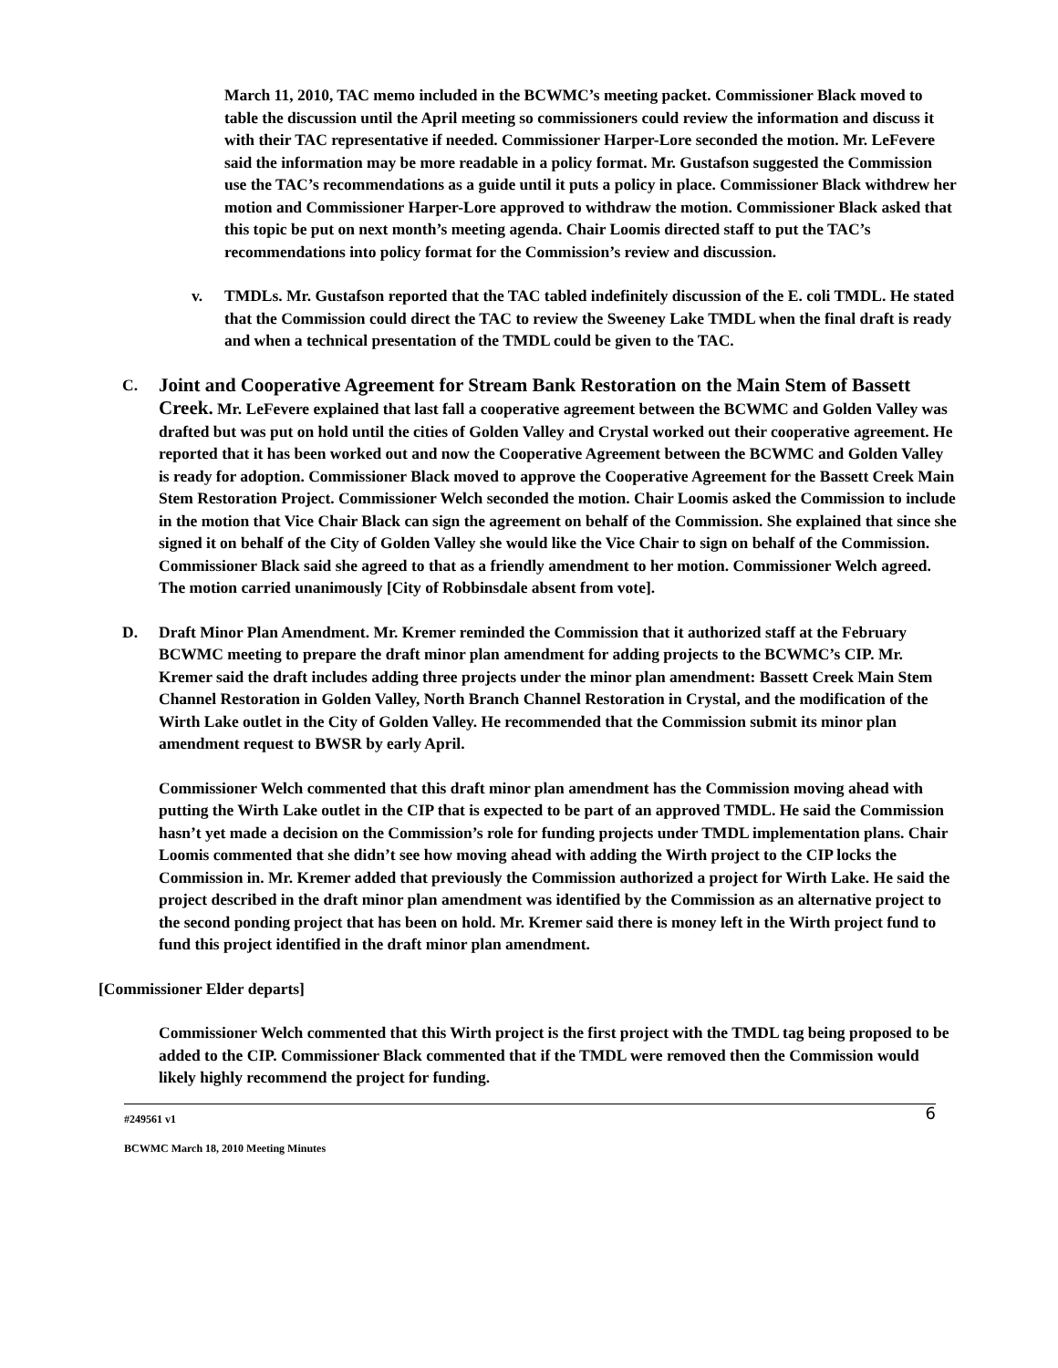March 11, 2010, TAC memo included in the BCWMC’s meeting packet. Commissioner Black moved to table the discussion until the April meeting so commissioners could review the information and discuss it with their TAC representative if needed. Commissioner Harper-Lore seconded the motion. Mr. LeFevere said the information may be more readable in a policy format. Mr. Gustafson suggested the Commission use the TAC’s recommendations as a guide until it puts a policy in place. Commissioner Black withdrew her motion and Commissioner Harper-Lore approved to withdraw the motion. Commissioner Black asked that this topic be put on next month’s meeting agenda. Chair Loomis directed staff to put the TAC’s recommendations into policy format for the Commission’s review and discussion.
v. TMDLs. Mr. Gustafson reported that the TAC tabled indefinitely discussion of the E. coli TMDL. He stated that the Commission could direct the TAC to review the Sweeney Lake TMDL when the final draft is ready and when a technical presentation of the TMDL could be given to the TAC.
C.
Joint and Cooperative Agreement for Stream Bank Restoration on the Main Stem of Bassett Creek. Mr. LeFevere explained that last fall a cooperative agreement between the BCWMC and Golden Valley was drafted but was put on hold until the cities of Golden Valley and Crystal worked out their cooperative agreement. He reported that it has been worked out and now the Cooperative Agreement between the BCWMC and Golden Valley is ready for adoption. Commissioner Black moved to approve the Cooperative Agreement for the Bassett Creek Main Stem Restoration Project. Commissioner Welch seconded the motion. Chair Loomis asked the Commission to include in the motion that Vice Chair Black can sign the agreement on behalf of the Commission. She explained that since she signed it on behalf of the City of Golden Valley she would like the Vice Chair to sign on behalf of the Commission. Commissioner Black said she agreed to that as a friendly amendment to her motion. Commissioner Welch agreed. The motion carried unanimously [City of Robbinsdale absent from vote].
D. Draft Minor Plan Amendment. Mr. Kremer reminded the Commission that it authorized staff at the February BCWMC meeting to prepare the draft minor plan amendment for adding projects to the BCWMC’s CIP. Mr. Kremer said the draft includes adding three projects under the minor plan amendment: Bassett Creek Main Stem Channel Restoration in Golden Valley, North Branch Channel Restoration in Crystal, and the modification of the Wirth Lake outlet in the City of Golden Valley. He recommended that the Commission submit its minor plan amendment request to BWSR by early April.
Commissioner Welch commented that this draft minor plan amendment has the Commission moving ahead with putting the Wirth Lake outlet in the CIP that is expected to be part of an approved TMDL. He said the Commission hasn’t yet made a decision on the Commission’s role for funding projects under TMDL implementation plans. Chair Loomis commented that she didn’t see how moving ahead with adding the Wirth project to the CIP locks the Commission in. Mr. Kremer added that previously the Commission authorized a project for Wirth Lake. He said the project described in the draft minor plan amendment was identified by the Commission as an alternative project to the second ponding project that has been on hold. Mr. Kremer said there is money left in the Wirth project fund to fund this project identified in the draft minor plan amendment.
[Commissioner Elder departs]
Commissioner Welch commented that this Wirth project is the first project with the TMDL tag being proposed to be added to the CIP. Commissioner Black commented that if the TMDL were removed then the Commission would likely highly recommend the project for funding.
#249561 v1
BCWMC March 18, 2010 Meeting Minutes
6